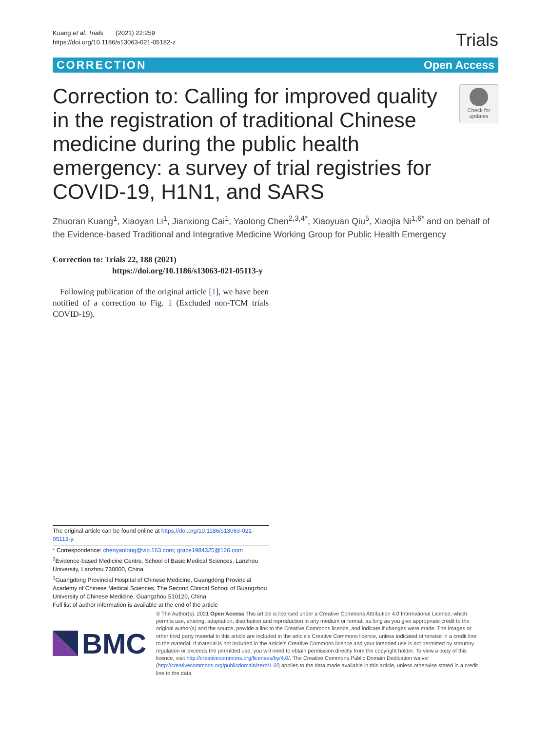Kuang et al. Trials (2021) 22:259
https://doi.org/10.1186/s13063-021-05182-z
Trials
CORRECTION Open Access
Correction to: Calling for improved quality in the registration of traditional Chinese medicine during the public health emergency: a survey of trial registries for COVID-19, H1N1, and SARS
Check for
updates
Zhuoran Kuang<sup>1</sup>, Xiaoyan Li<sup>1</sup>, Jianxiong Cai<sup>1</sup>, Yaolong Chen<sup>2,3,4*</sup>, Xiaoyuan Qiu<sup>5</sup>, Xiaojia Ni<sup>1,6*</sup> and on behalf of the Evidence-based Traditional and Integrative Medicine Working Group for Public Health Emergency
Correction to: Trials 22, 188 (2021)
https://doi.org/10.1186/s13063-021-05113-y
Following publication of the original article [1], we have been notified of a correction to Fig. 1 (Excluded non-TCM trials COVID-19).
The original article can be found online at https://doi.org/10.1186/s13063-021-05113-y.
* Correspondence: chenyaolong@vip.163.com; grace1984325@126.com
<sup>2</sup> Evidence-based Medicine Centre, School of Basic Medical Sciences, Lanzhou University, Lanzhou 730000, China
<sup>1</sup> Guangdong Provincial Hospital of Chinese Medicine, Guangdong Provincial Academy of Chinese Medical Sciences, The Second Clinical School of Guangzhou University of Chinese Medicine, Guangzhou 510120, China
Full list of author information is available at the end of the article
BMC
© The Author(s). 2021 Open Access This article is licensed under a Creative Commons Attribution 4.0 International License, which permits use, sharing, adaptation, distribution and reproduction in any medium or format, as long as you give appropriate credit to the original author(s) and the source, provide a link to the Creative Commons licence, and indicate if changes were made. The images or other third party material in this article are included in the article's Creative Commons licence, unless indicated otherwise in a credit line to the material. If material is not included in the article's Creative Commons licence and your intended use is not permitted by statutory regulation or exceeds the permitted use, you will need to obtain permission directly from the copyright holder. To view a copy of this licence, visit http://creativecommons.org/licenses/by/4.0/. The Creative Commons Public Domain Dedication waiver (http://creativecommons.org/publicdomain/zero/1.0/) applies to the data made available in this article, unless otherwise stated in a credit line to the data.